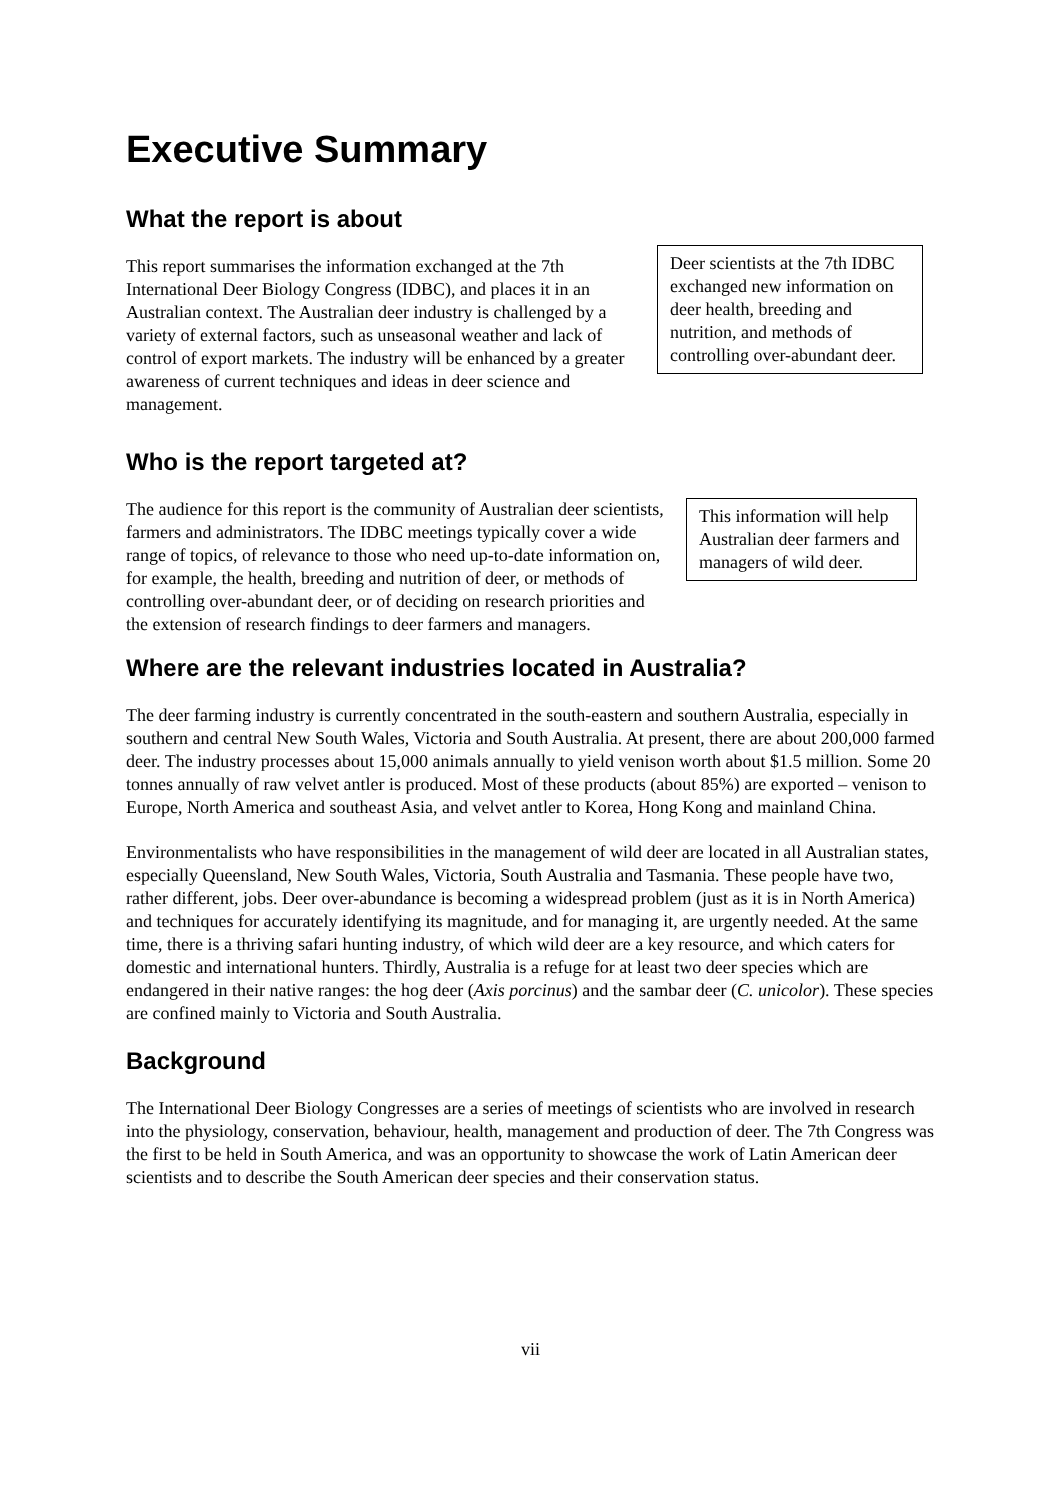Executive Summary
What the report is about
This report summarises the information exchanged at the 7th International Deer Biology Congress (IDBC), and places it in an Australian context. The Australian deer industry is challenged by a variety of external factors, such as unseasonal weather and lack of control of export markets. The industry will be enhanced by a greater awareness of current techniques and ideas in deer science and management.
Deer scientists at the 7th IDBC exchanged new information on deer health, breeding and nutrition, and methods of controlling over-abundant deer.
Who is the report targeted at?
The audience for this report is the community of Australian deer scientists, farmers and administrators. The IDBC meetings typically cover a wide range of topics, of relevance to those who need up-to-date information on, for example, the health, breeding and nutrition of deer, or methods of controlling over-abundant deer, or of deciding on research priorities and the extension of research findings to deer farmers and managers.
This information will help Australian deer farmers and managers of wild deer.
Where are the relevant industries located in Australia?
The deer farming industry is currently concentrated in the south-eastern and southern Australia, especially in southern and central New South Wales, Victoria and South Australia. At present, there are about 200,000 farmed deer. The industry processes about 15,000 animals annually to yield venison worth about $1.5 million. Some 20 tonnes annually of raw velvet antler is produced. Most of these products (about 85%) are exported – venison to Europe, North America and southeast Asia, and velvet antler to Korea, Hong Kong and mainland China.
Environmentalists who have responsibilities in the management of wild deer are located in all Australian states, especially Queensland, New South Wales, Victoria, South Australia and Tasmania. These people have two, rather different, jobs. Deer over-abundance is becoming a widespread problem (just as it is in North America) and techniques for accurately identifying its magnitude, and for managing it, are urgently needed. At the same time, there is a thriving safari hunting industry, of which wild deer are a key resource, and which caters for domestic and international hunters. Thirdly, Australia is a refuge for at least two deer species which are endangered in their native ranges: the hog deer (Axis porcinus) and the sambar deer (C. unicolor). These species are confined mainly to Victoria and South Australia.
Background
The International Deer Biology Congresses are a series of meetings of scientists who are involved in research into the physiology, conservation, behaviour, health, management and production of deer. The 7th Congress was the first to be held in South America, and was an opportunity to showcase the work of Latin American deer scientists and to describe the South American deer species and their conservation status.
vii